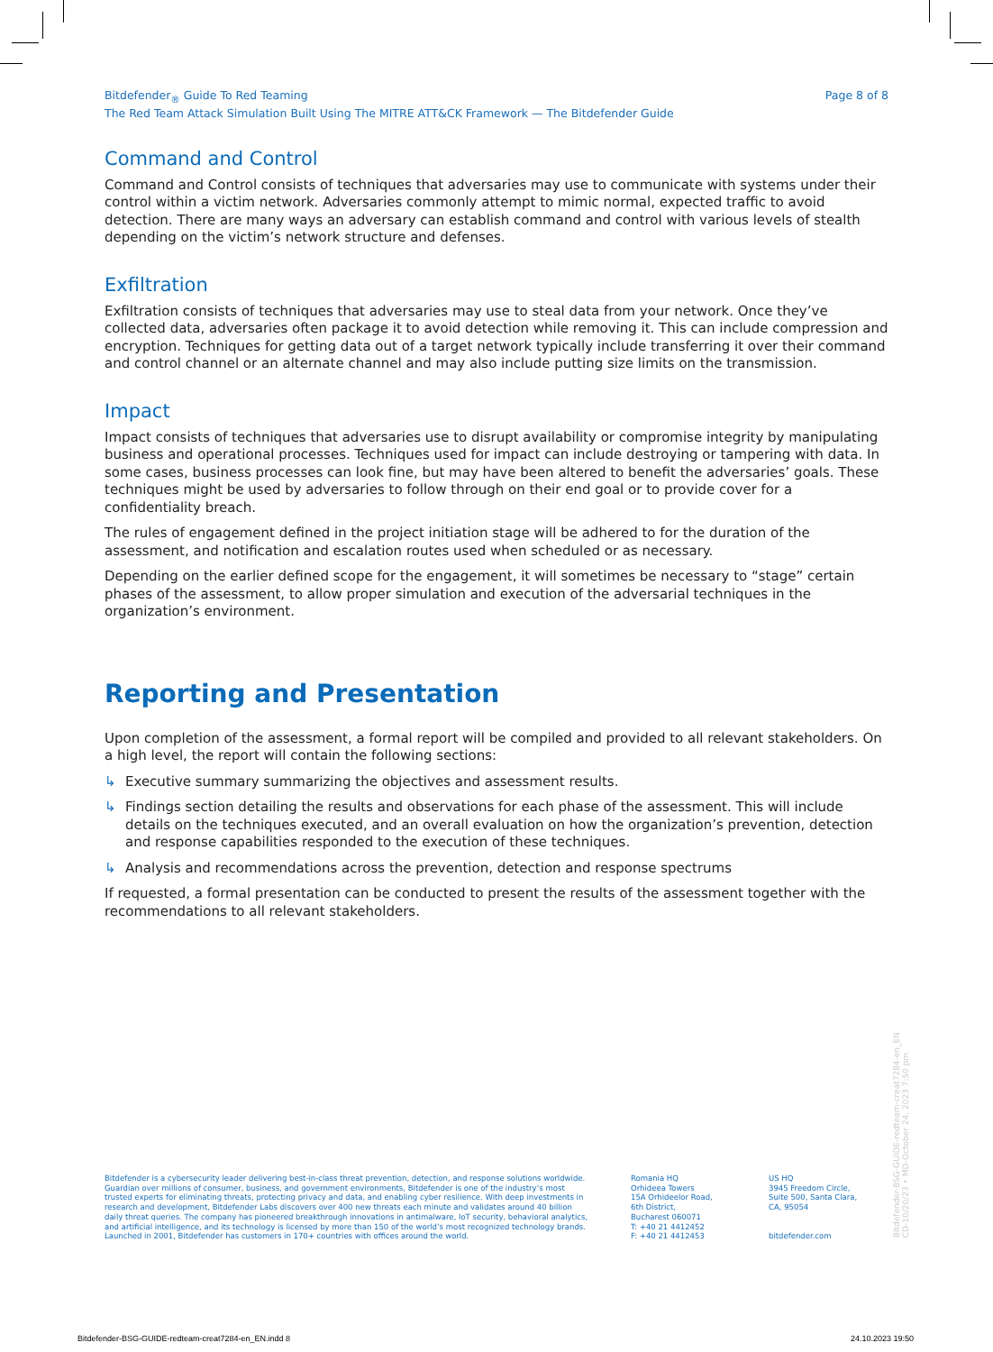Bitdefender<sub>®</sub> Guide To Red Teaming
The Red Team Attack Simulation Built Using The MITRE ATT&CK Framework — The Bitdefender Guide
Page 8 of 8
Command and Control
Command and Control consists of techniques that adversaries may use to communicate with systems under their control within a victim network. Adversaries commonly attempt to mimic normal, expected traffic to avoid detection. There are many ways an adversary can establish command and control with various levels of stealth depending on the victim’s network structure and defenses.
Exfiltration
Exfiltration consists of techniques that adversaries may use to steal data from your network. Once they’ve collected data, adversaries often package it to avoid detection while removing it. This can include compression and encryption. Techniques for getting data out of a target network typically include transferring it over their command and control channel or an alternate channel and may also include putting size limits on the transmission.
Impact
Impact consists of techniques that adversaries use to disrupt availability or compromise integrity by manipulating business and operational processes. Techniques used for impact can include destroying or tampering with data. In some cases, business processes can look fine, but may have been altered to benefit the adversaries’ goals. These techniques might be used by adversaries to follow through on their end goal or to provide cover for a confidentiality breach.
The rules of engagement defined in the project initiation stage will be adhered to for the duration of the assessment, and notification and escalation routes used when scheduled or as necessary.
Depending on the earlier defined scope for the engagement, it will sometimes be necessary to “stage” certain phases of the assessment, to allow proper simulation and execution of the adversarial techniques in the organization’s environment.
Reporting and Presentation
Upon completion of the assessment, a formal report will be compiled and provided to all relevant stakeholders. On a high level, the report will contain the following sections:
↳ Executive summary summarizing the objectives and assessment results.
↳ Findings section detailing the results and observations for each phase of the assessment. This will include details on the techniques executed, and an overall evaluation on how the organization’s prevention, detection and response capabilities responded to the execution of these techniques.
↳ Analysis and recommendations across the prevention, detection and response spectrums
If requested, a formal presentation can be conducted to present the results of the assessment together with the recommendations to all relevant stakeholders.
Bitdefender is a cybersecurity leader delivering best-in-class threat prevention, detection, and response solutions worldwide. Guardian over millions of consumer, business, and government environments, Bitdefender is one of the industry’s most trusted experts for eliminating threats, protecting privacy and data, and enabling cyber resilience. With deep investments in research and development, Bitdefender Labs discovers over 400 new threats each minute and validates around 40 billion daily threat queries. The company has pioneered breakthrough innovations in antimalware, IoT security, behavioral analytics, and artificial intelligence, and its technology is licensed by more than 150 of the world’s most recognized technology brands. Launched in 2001, Bitdefender has customers in 170+ countries with offices around the world.
Romania HQ
Orhideea Towers
15A Orhideelor Road,
6th District,
Bucharest 060071
T: +40 21 4412452
F: +40 21 4412453
US HQ
3945 Freedom Circle,
Suite 500, Santa Clara,
CA, 95054
bitdefender.com
Bitdefender-BSG-GUIDE-redteam-creat7284-en_EN
CD-10/20/23 • MD-October 24, 2023 7:50 pm
Bitdefender-BSG-GUIDE-redteam-creat7284-en_EN.indd 8
24.10.2023 19:50